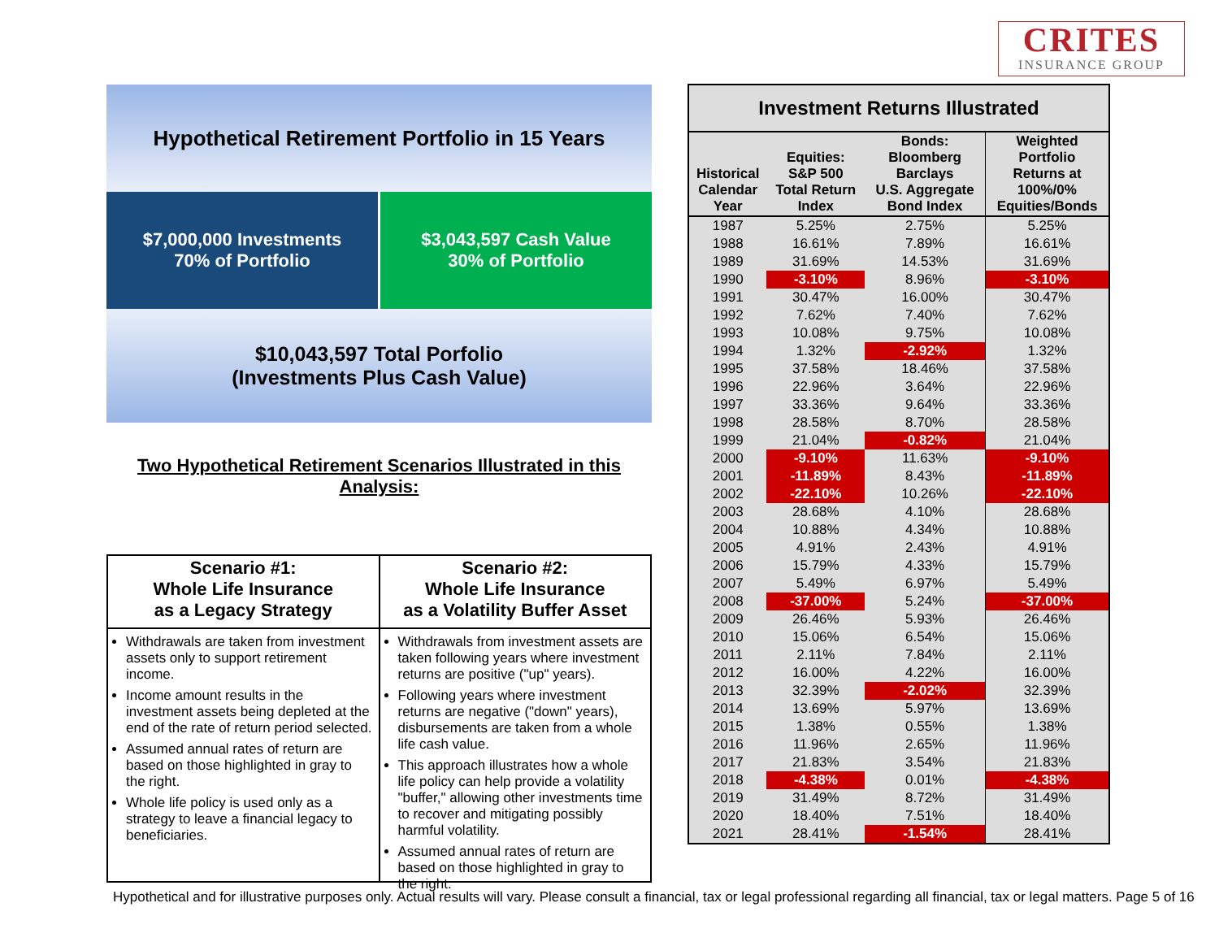CRITES
INSURANCE GROUP
Hypothetical Retirement Portfolio in 15 Years
$7,000,000 Investments
70% of Portfolio
$3,043,597 Cash Value
30% of Portfolio
$10,043,597 Total Porfolio
(Investments Plus Cash Value)
Two Hypothetical Retirement Scenarios Illustrated in this Analysis:
Scenario #1:
Whole Life Insurance
as a Legacy Strategy
Withdrawals are taken from investment assets only to support retirement income.
Income amount results in the investment assets being depleted at the end of the rate of return period selected.
Assumed annual rates of return are based on those highlighted in gray to the right.
Whole life policy is used only as a strategy to leave a financial legacy to beneficiaries.
Scenario #2:
Whole Life Insurance
as a Volatility Buffer Asset
Withdrawals from investment assets are taken following years where investment returns are positive ("up" years).
Following years where investment returns are negative ("down" years), disbursements are taken from a whole life cash value.
This approach illustrates how a whole life policy can help provide a volatility "buffer," allowing other investments time to recover and mitigating possibly harmful volatility.
Assumed annual rates of return are based on those highlighted in gray to the right.
| Investment Returns Illustrated | | | |
| --- | --- | --- | --- |
| Historical Calendar Year | Equities: S&P 500 Total Return Index | Bonds: Bloomberg Barclays U.S. Aggregate Bond Index | Weighted Portfolio Returns at 100%/0% Equities/Bonds |
| 1987 | 5.25% | 2.75% | 5.25% |
| 1988 | 16.61% | 7.89% | 16.61% |
| 1989 | 31.69% | 14.53% | 31.69% |
| 1990 | -3.10% | 8.96% | -3.10% |
| 1991 | 30.47% | 16.00% | 30.47% |
| 1992 | 7.62% | 7.40% | 7.62% |
| 1993 | 10.08% | 9.75% | 10.08% |
| 1994 | 1.32% | -2.92% | 1.32% |
| 1995 | 37.58% | 18.46% | 37.58% |
| 1996 | 22.96% | 3.64% | 22.96% |
| 1997 | 33.36% | 9.64% | 33.36% |
| 1998 | 28.58% | 8.70% | 28.58% |
| 1999 | 21.04% | -0.82% | 21.04% |
| 2000 | -9.10% | 11.63% | -9.10% |
| 2001 | -11.89% | 8.43% | -11.89% |
| 2002 | -22.10% | 10.26% | -22.10% |
| 2003 | 28.68% | 4.10% | 28.68% |
| 2004 | 10.88% | 4.34% | 10.88% |
| 2005 | 4.91% | 2.43% | 4.91% |
| 2006 | 15.79% | 4.33% | 15.79% |
| 2007 | 5.49% | 6.97% | 5.49% |
| 2008 | -37.00% | 5.24% | -37.00% |
| 2009 | 26.46% | 5.93% | 26.46% |
| 2010 | 15.06% | 6.54% | 15.06% |
| 2011 | 2.11% | 7.84% | 2.11% |
| 2012 | 16.00% | 4.22% | 16.00% |
| 2013 | 32.39% | -2.02% | 32.39% |
| 2014 | 13.69% | 5.97% | 13.69% |
| 2015 | 1.38% | 0.55% | 1.38% |
| 2016 | 11.96% | 2.65% | 11.96% |
| 2017 | 21.83% | 3.54% | 21.83% |
| 2018 | -4.38% | 0.01% | -4.38% |
| 2019 | 31.49% | 8.72% | 31.49% |
| 2020 | 18.40% | 7.51% | 18.40% |
| 2021 | 28.41% | -1.54% | 28.41% |
Hypothetical and for illustrative purposes only. Actual results will vary. Please consult a financial, tax or legal professional regarding all financial, tax or legal matters. Page 5 of 16